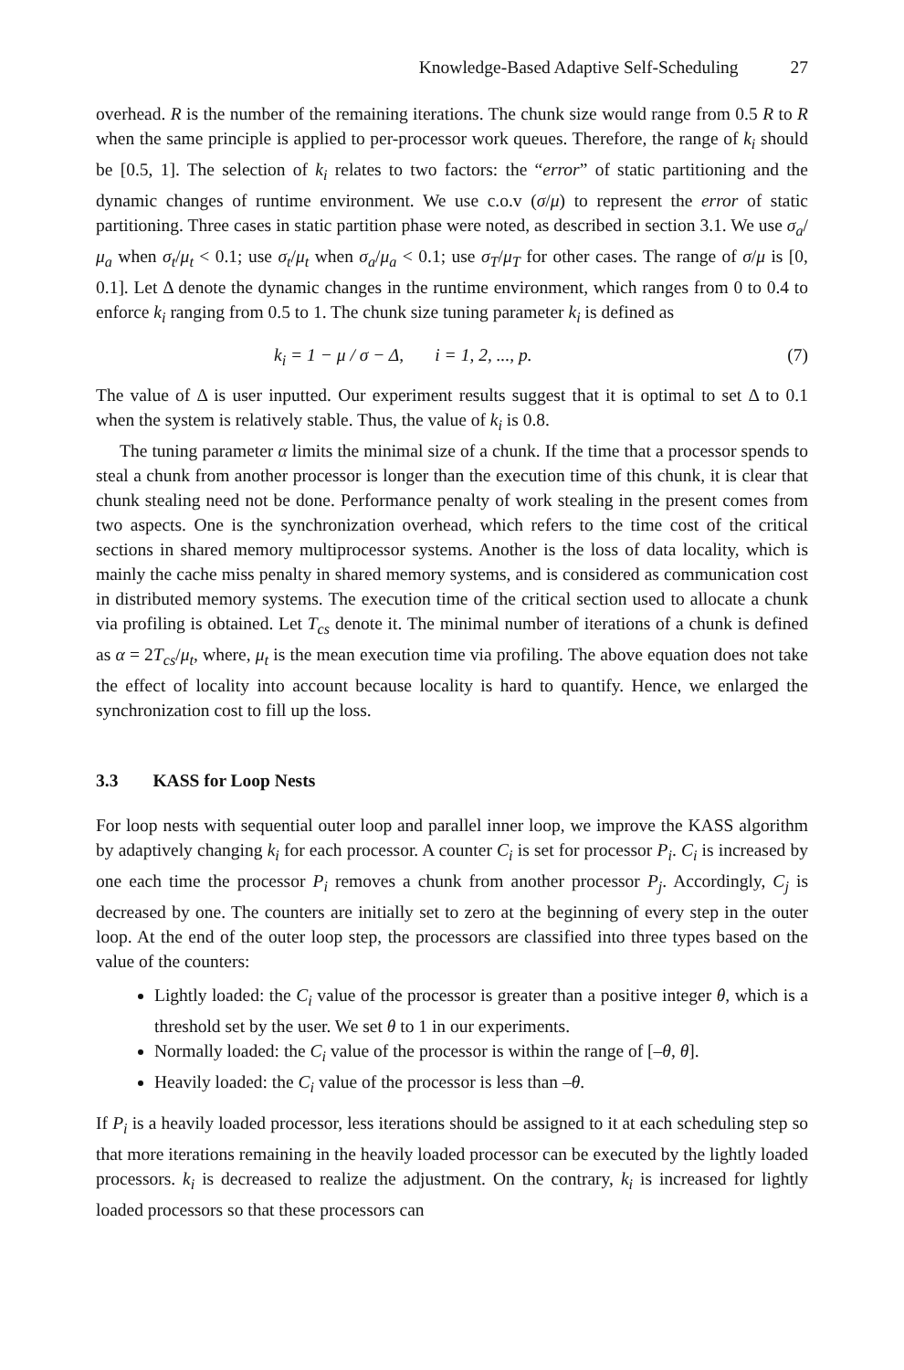Knowledge-Based Adaptive Self-Scheduling 27
overhead. R is the number of the remaining iterations. The chunk size would range from 0.5 R to R when the same principle is applied to per-processor work queues. Therefore, the range of k<sub>i</sub> should be [0.5, 1]. The selection of k<sub>i</sub> relates to two factors: the “error” of static partitioning and the dynamic changes of runtime environment. We use c.o.v (σ/μ) to represent the error of static partitioning. Three cases in static partition phase were noted, as described in section 3.1. We use σ<sub>a</sub>/μ<sub>a</sub> when σ<sub>t</sub>/μ<sub>t</sub> < 0.1; use σ<sub>t</sub>/μ<sub>t</sub> when σ<sub>a</sub>/μ<sub>a</sub> < 0.1; use σ<sub>T</sub>/μ<sub>T</sub> for other cases. The range of σ/μ is [0, 0.1]. Let Δ denote the dynamic changes in the runtime environment, which ranges from 0 to 0.4 to enforce k<sub>i</sub> ranging from 0.5 to 1. The chunk size tuning parameter k<sub>i</sub> is defined as
k<sub>i</sub> = 1 − μ / σ − Δ, i = 1, 2, ..., p.
(7)
The value of Δ is user inputted. Our experiment results suggest that it is optimal to set Δ to 0.1 when the system is relatively stable. Thus, the value of k<sub>i</sub> is 0.8.
The tuning parameter α limits the minimal size of a chunk. If the time that a processor spends to steal a chunk from another processor is longer than the execution time of this chunk, it is clear that chunk stealing need not be done. Performance penalty of work stealing in the present comes from two aspects. One is the synchronization overhead, which refers to the time cost of the critical sections in shared memory multiprocessor systems. Another is the loss of data locality, which is mainly the cache miss penalty in shared memory systems, and is considered as communication cost in distributed memory systems. The execution time of the critical section used to allocate a chunk via profiling is obtained. Let T<sub>cs</sub> denote it. The minimal number of iterations of a chunk is defined as α = 2T<sub>cs</sub>/μ<sub>t</sub>, where, μ<sub>t</sub> is the mean execution time via profiling. The above equation does not take the effect of locality into account because locality is hard to quantify. Hence, we enlarged the synchronization cost to fill up the loss.
3.3 KASS for Loop Nests
For loop nests with sequential outer loop and parallel inner loop, we improve the KASS algorithm by adaptively changing k<sub>i</sub> for each processor. A counter C<sub>i</sub> is set for processor P<sub>i</sub>. C<sub>i</sub> is increased by one each time the processor P<sub>i</sub> removes a chunk from another processor P<sub>j</sub>. Accordingly, C<sub>j</sub> is decreased by one. The counters are initially set to zero at the beginning of every step in the outer loop. At the end of the outer loop step, the processors are classified into three types based on the value of the counters:
Lightly loaded: the C<sub>i</sub> value of the processor is greater than a positive integer θ, which is a threshold set by the user. We set θ to 1 in our experiments.
Normally loaded: the C<sub>i</sub> value of the processor is within the range of [–θ, θ].
Heavily loaded: the C<sub>i</sub> value of the processor is less than –θ.
If P<sub>i</sub> is a heavily loaded processor, less iterations should be assigned to it at each scheduling step so that more iterations remaining in the heavily loaded processor can be executed by the lightly loaded processors. k<sub>i</sub> is decreased to realize the adjustment. On the contrary, k<sub>i</sub> is increased for lightly loaded processors so that these processors can